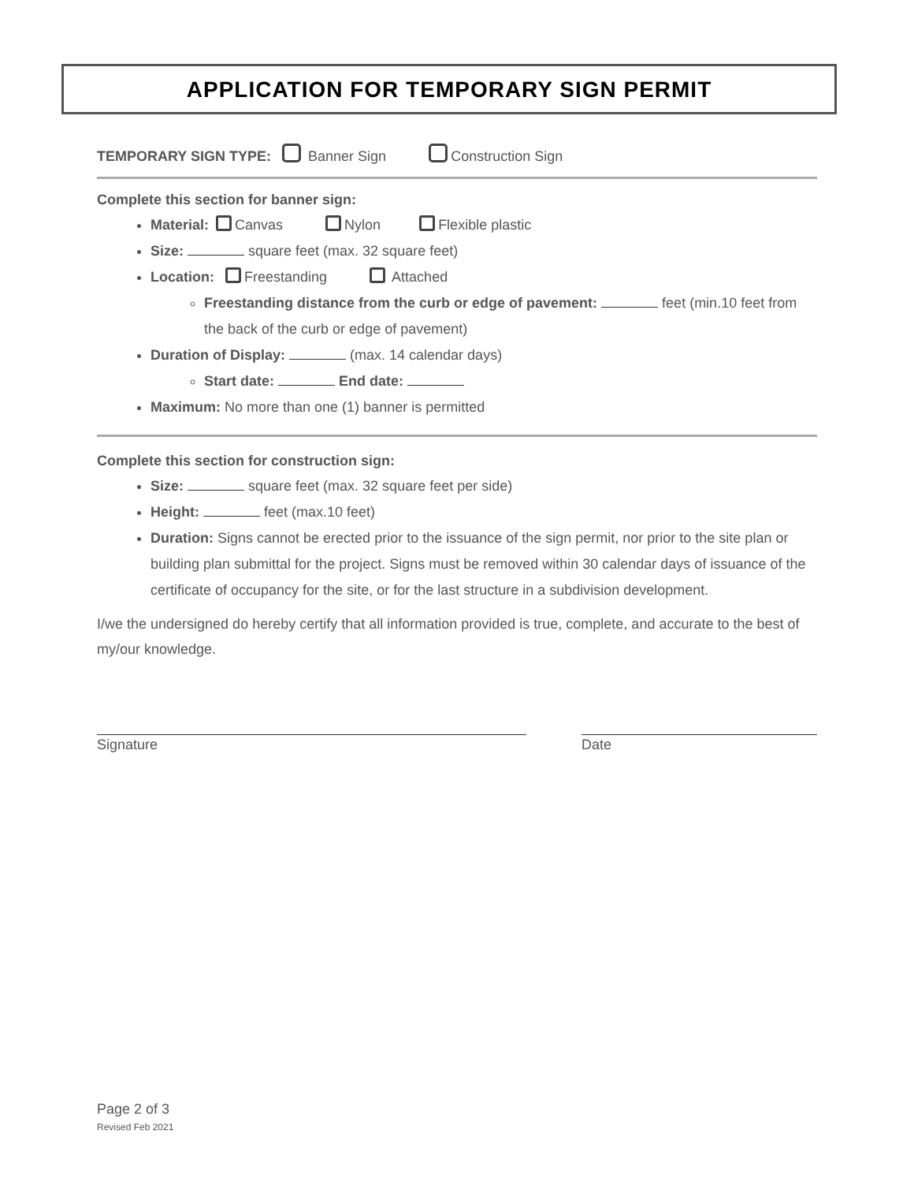APPLICATION FOR TEMPORARY SIGN PERMIT
TEMPORARY SIGN TYPE: Banner Sign Construction Sign
Complete this section for banner sign:
Material: Canvas Nylon Flexible plastic
Size: square feet (max. 32 square feet)
Location: Freestanding Attached
Freestanding distance from the curb or edge of pavement: feet (min.10 feet from the back of the curb or edge of pavement)
Duration of Display: (max. 14 calendar days)
Start date: End date:
Maximum: No more than one (1) banner is permitted
Complete this section for construction sign:
Size: square feet (max. 32 square feet per side)
Height: feet (max.10 feet)
Duration: Signs cannot be erected prior to the issuance of the sign permit, nor prior to the site plan or building plan submittal for the project. Signs must be removed within 30 calendar days of issuance of the certificate of occupancy for the site, or for the last structure in a subdivision development.
I/we the undersigned do hereby certify that all information provided is true, complete, and accurate to the best of my/our knowledge.
Signature Date
Page 2 of 3
Revised Feb 2021